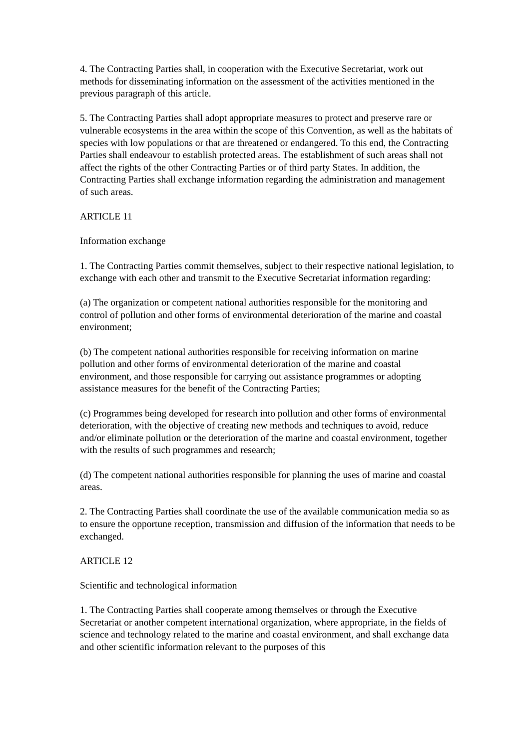4. The Contracting Parties shall, in cooperation with the Executive Secretariat, work out methods for disseminating information on the assessment of the activities mentioned in the previous paragraph of this article.
5. The Contracting Parties shall adopt appropriate measures to protect and preserve rare or vulnerable ecosystems in the area within the scope of this Convention, as well as the habitats of species with low populations or that are threatened or endangered. To this end, the Contracting Parties shall endeavour to establish protected areas. The establishment of such areas shall not affect the rights of the other Contracting Parties or of third party States. In addition, the Contracting Parties shall exchange information regarding the administration and management of such areas.
ARTICLE 11
Information exchange
1. The Contracting Parties commit themselves, subject to their respective national legislation, to exchange with each other and transmit to the Executive Secretariat information regarding:
(a) The organization or competent national authorities responsible for the monitoring and control of pollution and other forms of environmental deterioration of the marine and coastal environment;
(b) The competent national authorities responsible for receiving information on marine pollution and other forms of environmental deterioration of the marine and coastal environment, and those responsible for carrying out assistance programmes or adopting assistance measures for the benefit of the Contracting Parties;
(c) Programmes being developed for research into pollution and other forms of environmental deterioration, with the objective of creating new methods and techniques to avoid, reduce and/or eliminate pollution or the deterioration of the marine and coastal environment, together with the results of such programmes and research;
(d) The competent national authorities responsible for planning the uses of marine and coastal areas.
2. The Contracting Parties shall coordinate the use of the available communication media so as to ensure the opportune reception, transmission and diffusion of the information that needs to be exchanged.
ARTICLE 12
Scientific and technological information
1. The Contracting Parties shall cooperate among themselves or through the Executive Secretariat or another competent international organization, where appropriate, in the fields of science and technology related to the marine and coastal environment, and shall exchange data and other scientific information relevant to the purposes of this